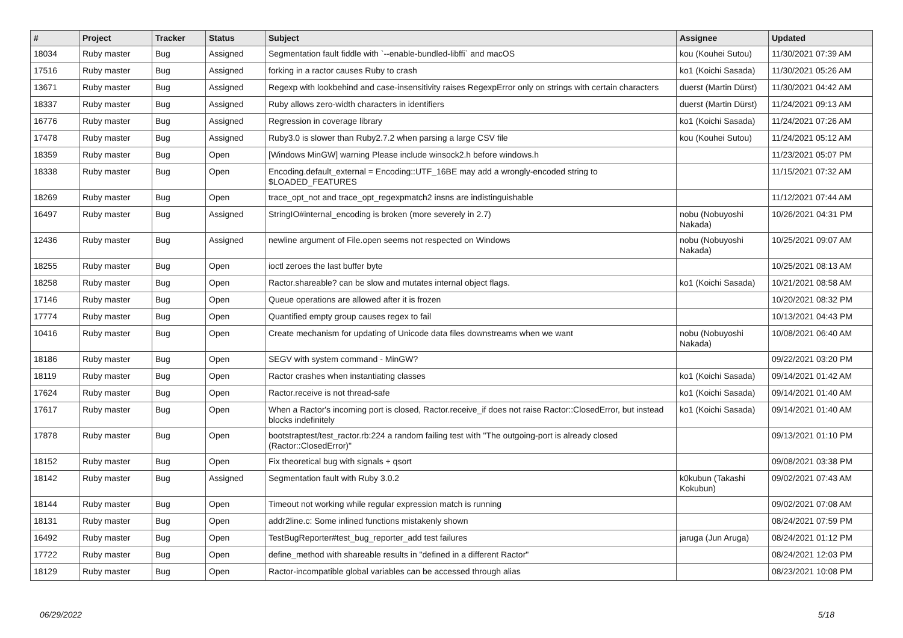| # | Project | Tracker | Status | Subject | Assignee | Updated |
| --- | --- | --- | --- | --- | --- | --- |
| 18034 | Ruby master | Bug | Assigned | Segmentation fault fiddle with `--enable-bundled-libffi` and macOS | kou (Kouhei Sutou) | 11/30/2021 07:39 AM |
| 17516 | Ruby master | Bug | Assigned | forking in a ractor causes Ruby to crash | ko1 (Koichi Sasada) | 11/30/2021 05:26 AM |
| 13671 | Ruby master | Bug | Assigned | Regexp with lookbehind and case-insensitivity raises RegexpError only on strings with certain characters | duerst (Martin Dürst) | 11/30/2021 04:42 AM |
| 18337 | Ruby master | Bug | Assigned | Ruby allows zero-width characters in identifiers | duerst (Martin Dürst) | 11/24/2021 09:13 AM |
| 16776 | Ruby master | Bug | Assigned | Regression in coverage library | ko1 (Koichi Sasada) | 11/24/2021 07:26 AM |
| 17478 | Ruby master | Bug | Assigned | Ruby3.0 is slower than Ruby2.7.2 when parsing a large CSV file | kou (Kouhei Sutou) | 11/24/2021 05:12 AM |
| 18359 | Ruby master | Bug | Open | [Windows MinGW] warning Please include winsock2.h before windows.h | | 11/23/2021 05:07 PM |
| 18338 | Ruby master | Bug | Open | Encoding.default_external = Encoding::UTF_16BE may add a wrongly-encoded string to $LOADED_FEATURES | | 11/15/2021 07:32 AM |
| 18269 | Ruby master | Bug | Open | trace_opt_not and trace_opt_regexpmatch2 insns are indistinguishable | | 11/12/2021 07:44 AM |
| 16497 | Ruby master | Bug | Assigned | StringIO#internal_encoding is broken (more severely in 2.7) | nobu (Nobuyoshi Nakada) | 10/26/2021 04:31 PM |
| 12436 | Ruby master | Bug | Assigned | newline argument of File.open seems not respected on Windows | nobu (Nobuyoshi Nakada) | 10/25/2021 09:07 AM |
| 18255 | Ruby master | Bug | Open | ioctl zeroes the last buffer byte | | 10/25/2021 08:13 AM |
| 18258 | Ruby master | Bug | Open | Ractor.shareable? can be slow and mutates internal object flags. | ko1 (Koichi Sasada) | 10/21/2021 08:58 AM |
| 17146 | Ruby master | Bug | Open | Queue operations are allowed after it is frozen | | 10/20/2021 08:32 PM |
| 17774 | Ruby master | Bug | Open | Quantified empty group causes regex to fail | | 10/13/2021 04:43 PM |
| 10416 | Ruby master | Bug | Open | Create mechanism for updating of Unicode data files downstreams when we want | nobu (Nobuyoshi Nakada) | 10/08/2021 06:40 AM |
| 18186 | Ruby master | Bug | Open | SEGV with system command - MinGW? | | 09/22/2021 03:20 PM |
| 18119 | Ruby master | Bug | Open | Ractor crashes when instantiating classes | ko1 (Koichi Sasada) | 09/14/2021 01:42 AM |
| 17624 | Ruby master | Bug | Open | Ractor.receive is not thread-safe | ko1 (Koichi Sasada) | 09/14/2021 01:40 AM |
| 17617 | Ruby master | Bug | Open | When a Ractor's incoming port is closed, Ractor.receive_if does not raise Ractor::ClosedError, but instead blocks indefinitely | ko1 (Koichi Sasada) | 09/14/2021 01:40 AM |
| 17878 | Ruby master | Bug | Open | bootstraptest/test_ractor.rb:224 a random failing test with "The outgoing-port is already closed (Ractor::ClosedError)" | | 09/13/2021 01:10 PM |
| 18152 | Ruby master | Bug | Open | Fix theoretical bug with signals + qsort | | 09/08/2021 03:38 PM |
| 18142 | Ruby master | Bug | Assigned | Segmentation fault with Ruby 3.0.2 | k0kubun (Takashi Kokubun) | 09/02/2021 07:43 AM |
| 18144 | Ruby master | Bug | Open | Timeout not working while regular expression match is running | | 09/02/2021 07:08 AM |
| 18131 | Ruby master | Bug | Open | addr2line.c: Some inlined functions mistakenly shown | | 08/24/2021 07:59 PM |
| 16492 | Ruby master | Bug | Open | TestBugReporter#test_bug_reporter_add test failures | jaruga (Jun Aruga) | 08/24/2021 01:12 PM |
| 17722 | Ruby master | Bug | Open | define_method with shareable results in "defined in a different Ractor" | | 08/24/2021 12:03 PM |
| 18129 | Ruby master | Bug | Open | Ractor-incompatible global variables can be accessed through alias | | 08/23/2021 10:08 PM |
06/29/2022 5/18